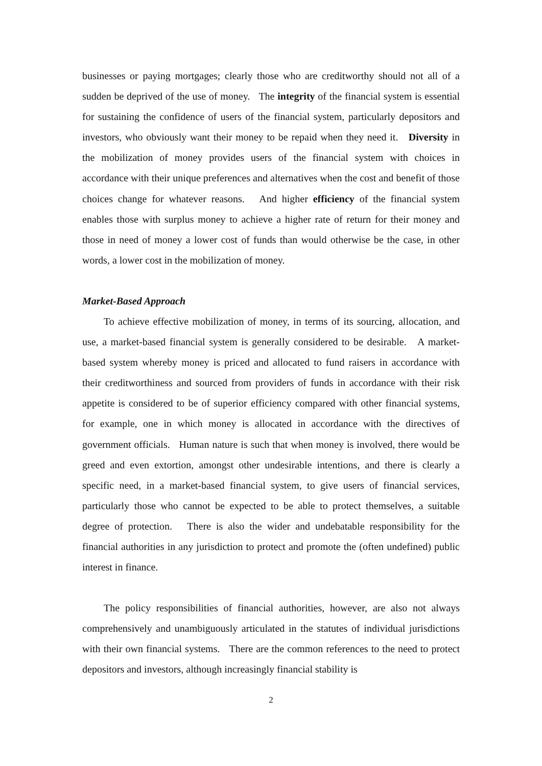businesses or paying mortgages; clearly those who are creditworthy should not all of a sudden be deprived of the use of money. The integrity of the financial system is essential for sustaining the confidence of users of the financial system, particularly depositors and investors, who obviously want their money to be repaid when they need it. Diversity in the mobilization of money provides users of the financial system with choices in accordance with their unique preferences and alternatives when the cost and benefit of those choices change for whatever reasons. And higher efficiency of the financial system enables those with surplus money to achieve a higher rate of return for their money and those in need of money a lower cost of funds than would otherwise be the case, in other words, a lower cost in the mobilization of money.
Market-Based Approach
To achieve effective mobilization of money, in terms of its sourcing, allocation, and use, a market-based financial system is generally considered to be desirable. A market-based system whereby money is priced and allocated to fund raisers in accordance with their creditworthiness and sourced from providers of funds in accordance with their risk appetite is considered to be of superior efficiency compared with other financial systems, for example, one in which money is allocated in accordance with the directives of government officials. Human nature is such that when money is involved, there would be greed and even extortion, amongst other undesirable intentions, and there is clearly a specific need, in a market-based financial system, to give users of financial services, particularly those who cannot be expected to be able to protect themselves, a suitable degree of protection. There is also the wider and undebatable responsibility for the financial authorities in any jurisdiction to protect and promote the (often undefined) public interest in finance.
The policy responsibilities of financial authorities, however, are also not always comprehensively and unambiguously articulated in the statutes of individual jurisdictions with their own financial systems. There are the common references to the need to protect depositors and investors, although increasingly financial stability is
2